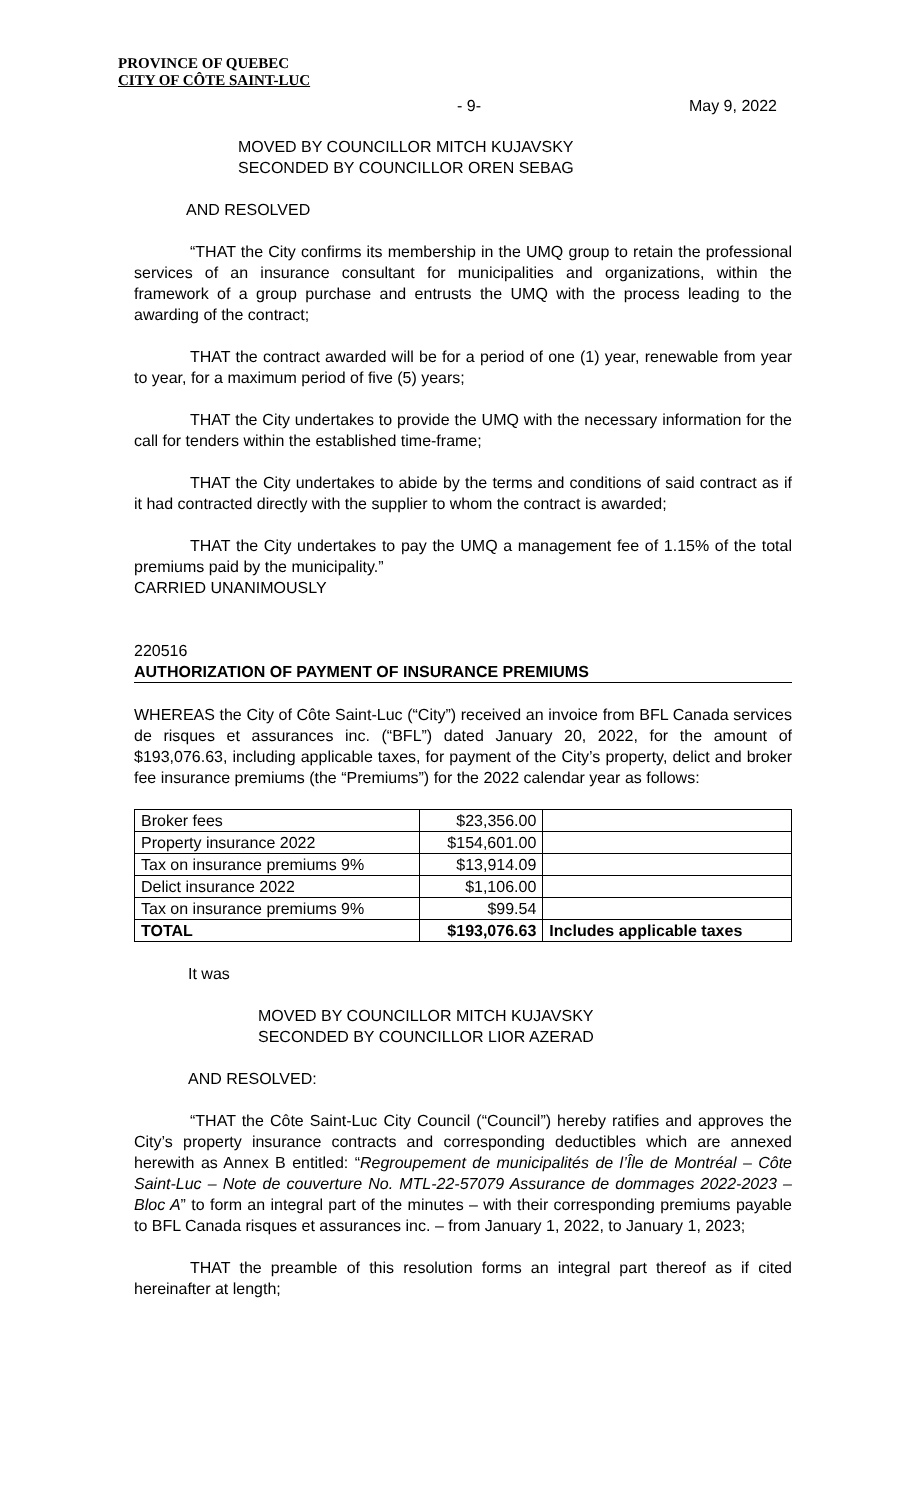PROVINCE OF QUEBEC
CITY OF CÔTE SAINT-LUC
- 9- May 9, 2022
MOVED BY COUNCILLOR MITCH KUJAVSKY
SECONDED BY COUNCILLOR OREN SEBAG
AND RESOLVED
“THAT the City confirms its membership in the UMQ group to retain the professional services of an insurance consultant for municipalities and organizations, within the framework of a group purchase and entrusts the UMQ with the process leading to the awarding of the contract;
THAT the contract awarded will be for a period of one (1) year, renewable from year to year, for a maximum period of five (5) years;
THAT the City undertakes to provide the UMQ with the necessary information for the call for tenders within the established time-frame;
THAT the City undertakes to abide by the terms and conditions of said contract as if it had contracted directly with the supplier to whom the contract is awarded;
THAT the City undertakes to pay the UMQ a management fee of 1.15% of the total premiums paid by the municipality.”
CARRIED UNANIMOUSLY
220516
AUTHORIZATION OF PAYMENT OF INSURANCE PREMIUMS
WHEREAS the City of Côte Saint-Luc (“City”) received an invoice from BFL Canada services de risques et assurances inc. (“BFL”) dated January 20, 2022, for the amount of $193,076.63, including applicable taxes, for payment of the City’s property, delict and broker fee insurance premiums (the “Premiums”) for the 2022 calendar year as follows:
| Broker fees | $23,356.00 | |
| Property insurance 2022 | $154,601.00 | |
| Tax on insurance premiums 9% | $13,914.09 | |
| Delict insurance 2022 | $1,106.00 | |
| Tax on insurance premiums 9% | $99.54 | |
| TOTAL | $193,076.63 | Includes applicable taxes |
It was
MOVED BY COUNCILLOR MITCH KUJAVSKY
SECONDED BY COUNCILLOR LIOR AZERAD
AND RESOLVED:
“THAT the Côte Saint-Luc City Council (“Council”) hereby ratifies and approves the City’s property insurance contracts and corresponding deductibles which are annexed herewith as Annex B entitled: “Regroupement de municipalités de l’Île de Montréal – Côte Saint-Luc – Note de couverture No. MTL-22-57079 Assurance de dommages 2022-2023 – Bloc A” to form an integral part of the minutes – with their corresponding premiums payable to BFL Canada risques et assurances inc. – from January 1, 2022, to January 1, 2023;
THAT the preamble of this resolution forms an integral part thereof as if cited hereinafter at length;